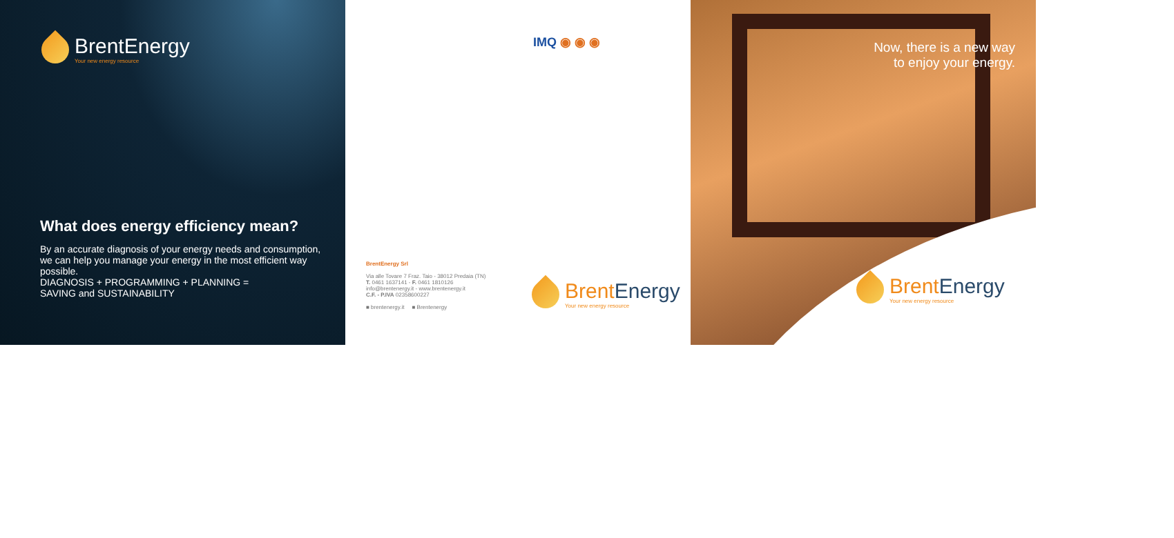BrentEnergy
Your new energy resource
What does energy efficiency mean?
By an accurate diagnosis of your energy needs and consumption, we can help you manage your energy in the most efficient way possible.
DIAGNOSIS + PROGRAMMING + PLANNING =
SAVING and SUSTAINABILITY
IMQ ◉ ◉ ◉
BrentEnergy Srl
Via alle Tovare 7 Fraz. Taio - 38012 Predaia (TN)
T. 0461 1637141 - F. 0461 1810126
info@brentenergy.it - www.brentenergy.it
C.F. - P.IVA 02358600227
■ brentenergy.it ■ Brentenergy
BrentEnergy
Your new energy resource
Now, there is a new way
to enjoy your energy.
BrentEnergy
Your new energy resource